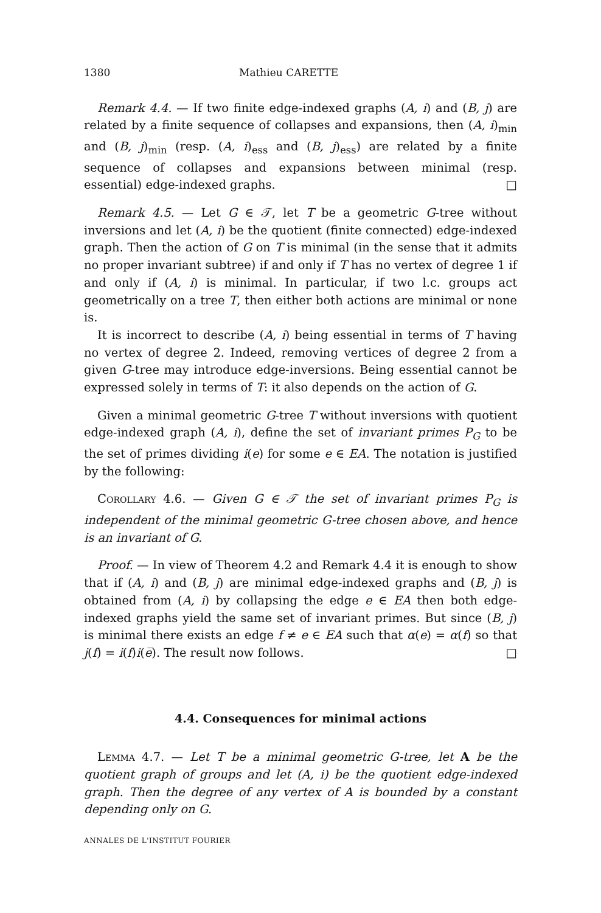1380 Mathieu CARETTE
Remark 4.4. — If two finite edge-indexed graphs (A, i) and (B, j) are related by a finite sequence of collapses and expansions, then (A, i)<sub>min</sub> and (B, j)<sub>min</sub> (resp. (A, i)<sub>ess</sub> and (B, j)<sub>ess</sub>) are related by a finite sequence of collapses and expansions between minimal (resp. essential) edge-indexed graphs. □
Remark 4.5. — Let G ∈ 𝒯, let T be a geometric G-tree without inversions and let (A, i) be the quotient (finite connected) edge-indexed graph. Then the action of G on T is minimal (in the sense that it admits no proper invariant subtree) if and only if T has no vertex of degree 1 if and only if (A, i) is minimal. In particular, if two l.c. groups act geometrically on a tree T, then either both actions are minimal or none is.
It is incorrect to describe (A, i) being essential in terms of T having no vertex of degree 2. Indeed, removing vertices of degree 2 from a given G-tree may introduce edge-inversions. Being essential cannot be expressed solely in terms of T: it also depends on the action of G.
Given a minimal geometric G-tree T without inversions with quotient edge-indexed graph (A, i), define the set of invariant primes P<sub>G</sub> to be the set of primes dividing i(e) for some e ∈ EA. The notation is justified by the following:
Corollary 4.6. — Given G ∈ 𝒯 the set of invariant primes P<sub>G</sub> is independent of the minimal geometric G-tree chosen above, and hence is an invariant of G.
Proof. — In view of Theorem 4.2 and Remark 4.4 it is enough to show that if (A, i) and (B, j) are minimal edge-indexed graphs and (B, j) is obtained from (A, i) by collapsing the edge e ∈ EA then both edge-indexed graphs yield the same set of invariant primes. But since (B, j) is minimal there exists an edge f ≠ e ∈ EA such that α(e) = α(f) so that j(f) = i(f)i(e̅). The result now follows. □
4.4. Consequences for minimal actions
Lemma 4.7. — Let T be a minimal geometric G-tree, let A be the quotient graph of groups and let (A, i) be the quotient edge-indexed graph. Then the degree of any vertex of A is bounded by a constant depending only on G.
ANNALES DE L'INSTITUT FOURIER